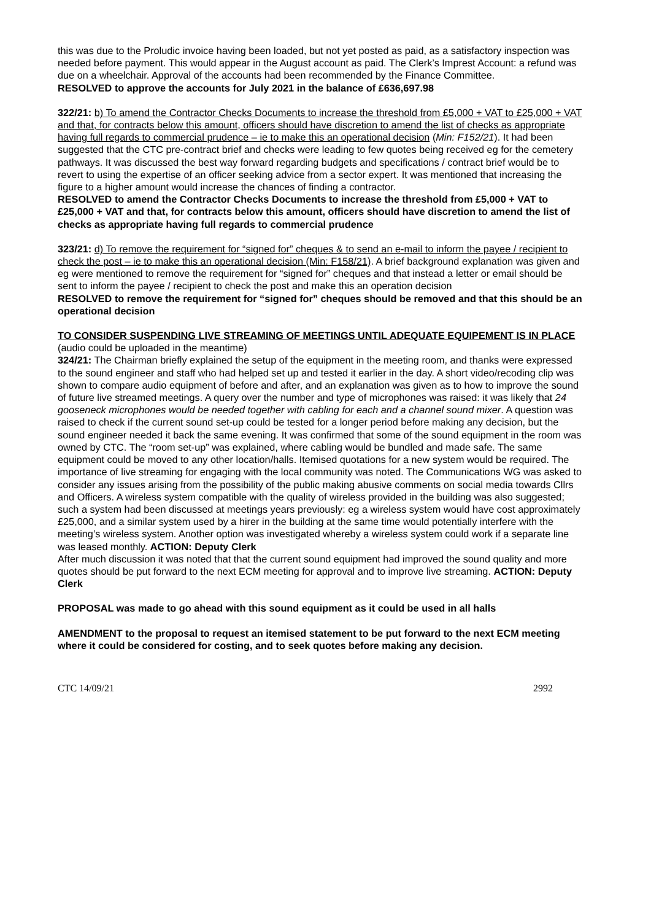this was due to the Proludic invoice having been loaded, but not yet posted as paid, as a satisfactory inspection was needed before payment. This would appear in the August account as paid. The Clerk’s Imprest Account: a refund was due on a wheelchair. Approval of the accounts had been recommended by the Finance Committee.
RESOLVED to approve the accounts for July 2021 in the balance of £636,697.98
322/21: b) To amend the Contractor Checks Documents to increase the threshold from £5,000 + VAT to £25,000 + VAT and that, for contracts below this amount, officers should have discretion to amend the list of checks as appropriate having full regards to commercial prudence – ie to make this an operational decision (Min: F152/21). It had been suggested that the CTC pre-contract brief and checks were leading to few quotes being received eg for the cemetery pathways. It was discussed the best way forward regarding budgets and specifications / contract brief would be to revert to using the expertise of an officer seeking advice from a sector expert. It was mentioned that increasing the figure to a higher amount would increase the chances of finding a contractor.
RESOLVED to amend the Contractor Checks Documents to increase the threshold from £5,000 + VAT to £25,000 + VAT and that, for contracts below this amount, officers should have discretion to amend the list of checks as appropriate having full regards to commercial prudence
323/21: d) To remove the requirement for “signed for” cheques & to send an e-mail to inform the payee / recipient to check the post – ie to make this an operational decision (Min: F158/21). A brief background explanation was given and eg were mentioned to remove the requirement for “signed for” cheques and that instead a letter or email should be sent to inform the payee / recipient to check the post and make this an operation decision
RESOLVED to remove the requirement for “signed for” cheques should be removed and that this should be an operational decision
TO CONSIDER SUSPENDING LIVE STREAMING OF MEETINGS UNTIL ADEQUATE EQUIPEMENT IS IN PLACE (audio could be uploaded in the meantime)
324/21: The Chairman briefly explained the setup of the equipment in the meeting room, and thanks were expressed to the sound engineer and staff who had helped set up and tested it earlier in the day. A short video/recoding clip was shown to compare audio equipment of before and after, and an explanation was given as to how to improve the sound of future live streamed meetings. A query over the number and type of microphones was raised: it was likely that 24 gooseneck microphones would be needed together with cabling for each and a channel sound mixer. A question was raised to check if the current sound set-up could be tested for a longer period before making any decision, but the sound engineer needed it back the same evening. It was confirmed that some of the sound equipment in the room was owned by CTC. The “room set-up” was explained, where cabling would be bundled and made safe. The same equipment could be moved to any other location/halls. Itemised quotations for a new system would be required. The importance of live streaming for engaging with the local community was noted. The Communications WG was asked to consider any issues arising from the possibility of the public making abusive comments on social media towards Cllrs and Officers. A wireless system compatible with the quality of wireless provided in the building was also suggested; such a system had been discussed at meetings years previously: eg a wireless system would have cost approximately £25,000, and a similar system used by a hirer in the building at the same time would potentially interfere with the meeting’s wireless system. Another option was investigated whereby a wireless system could work if a separate line was leased monthly. ACTION: Deputy Clerk
After much discussion it was noted that that the current sound equipment had improved the sound quality and more quotes should be put forward to the next ECM meeting for approval and to improve live streaming. ACTION: Deputy Clerk
PROPOSAL was made to go ahead with this sound equipment as it could be used in all halls
AMENDMENT to the proposal to request an itemised statement to be put forward to the next ECM meeting where it could be considered for costing, and to seek quotes before making any decision.
CTC 14/09/21 2992